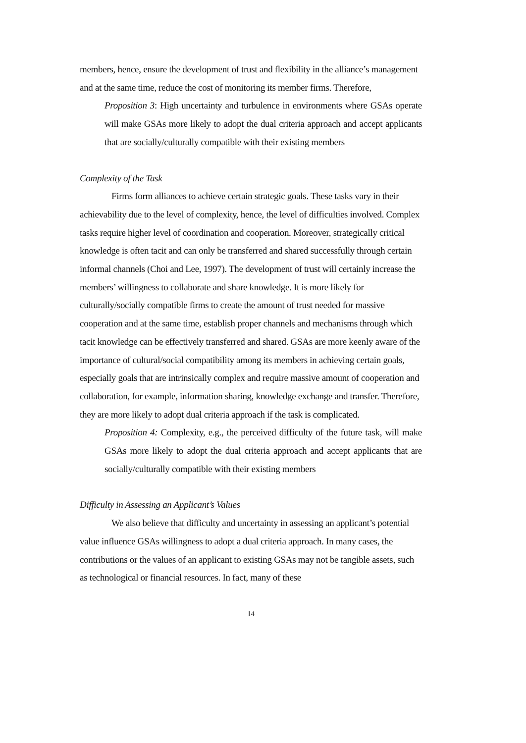members, hence, ensure the development of trust and flexibility in the alliance’s management and at the same time, reduce the cost of monitoring its member firms. Therefore,
Proposition 3: High uncertainty and turbulence in environments where GSAs operate will make GSAs more likely to adopt the dual criteria approach and accept applicants that are socially/culturally compatible with their existing members
Complexity of the Task
Firms form alliances to achieve certain strategic goals. These tasks vary in their achievability due to the level of complexity, hence, the level of difficulties involved. Complex tasks require higher level of coordination and cooperation. Moreover, strategically critical knowledge is often tacit and can only be transferred and shared successfully through certain informal channels (Choi and Lee, 1997). The development of trust will certainly increase the members’ willingness to collaborate and share knowledge. It is more likely for culturally/socially compatible firms to create the amount of trust needed for massive cooperation and at the same time, establish proper channels and mechanisms through which tacit knowledge can be effectively transferred and shared. GSAs are more keenly aware of the importance of cultural/social compatibility among its members in achieving certain goals, especially goals that are intrinsically complex and require massive amount of cooperation and collaboration, for example, information sharing, knowledge exchange and transfer. Therefore, they are more likely to adopt dual criteria approach if the task is complicated.
Proposition 4: Complexity, e.g., the perceived difficulty of the future task, will make GSAs more likely to adopt the dual criteria approach and accept applicants that are socially/culturally compatible with their existing members
Difficulty in Assessing an Applicant’s Values
We also believe that difficulty and uncertainty in assessing an applicant’s potential value influence GSAs willingness to adopt a dual criteria approach. In many cases, the contributions or the values of an applicant to existing GSAs may not be tangible assets, such as technological or financial resources. In fact, many of these
14